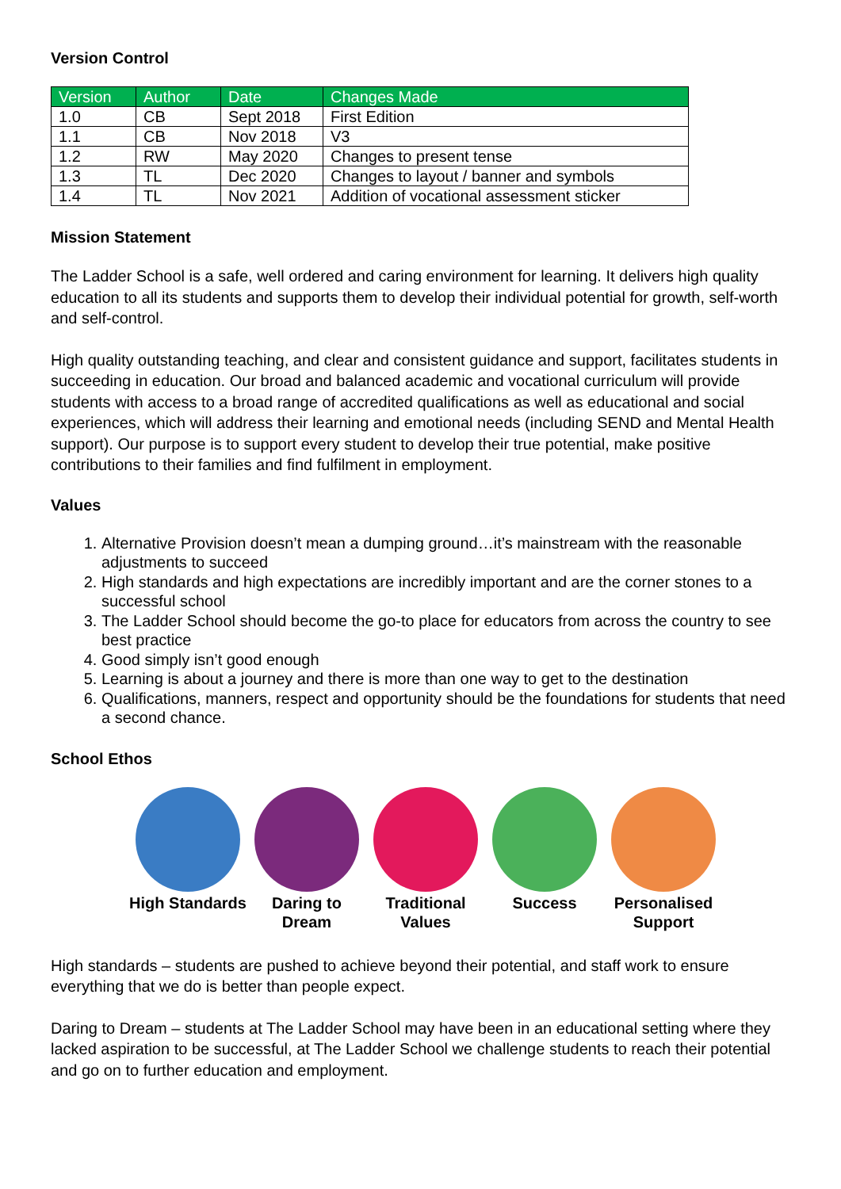Version Control
| Version | Author | Date | Changes Made |
| --- | --- | --- | --- |
| 1.0 | CB | Sept 2018 | First Edition |
| 1.1 | CB | Nov 2018 | V3 |
| 1.2 | RW | May 2020 | Changes to present tense |
| 1.3 | TL | Dec 2020 | Changes to layout / banner and symbols |
| 1.4 | TL | Nov 2021 | Addition of vocational assessment sticker |
Mission Statement
The Ladder School is a safe, well ordered and caring environment for learning. It delivers high quality education to all its students and supports them to develop their individual potential for growth, self-worth and self-control.
High quality outstanding teaching, and clear and consistent guidance and support, facilitates students in succeeding in education. Our broad and balanced academic and vocational curriculum will provide students with access to a broad range of accredited qualifications as well as educational and social experiences, which will address their learning and emotional needs (including SEND and Mental Health support). Our purpose is to support every student to develop their true potential, make positive contributions to their families and find fulfilment in employment.
Values
1. Alternative Provision doesn’t mean a dumping ground…it’s mainstream with the reasonable adjustments to succeed
2. High standards and high expectations are incredibly important and are the corner stones to a successful school
3. The Ladder School should become the go-to place for educators from across the country to see best practice
4. Good simply isn’t good enough
5. Learning is about a journey and there is more than one way to get to the destination
6. Qualifications, manners, respect and opportunity should be the foundations for students that need a second chance.
School Ethos
High Standards
Daring to Dream
Traditional Values
Success Personalised Support
High standards – students are pushed to achieve beyond their potential, and staff work to ensure everything that we do is better than people expect.
Daring to Dream – students at The Ladder School may have been in an educational setting where they lacked aspiration to be successful, at The Ladder School we challenge students to reach their potential and go on to further education and employment.